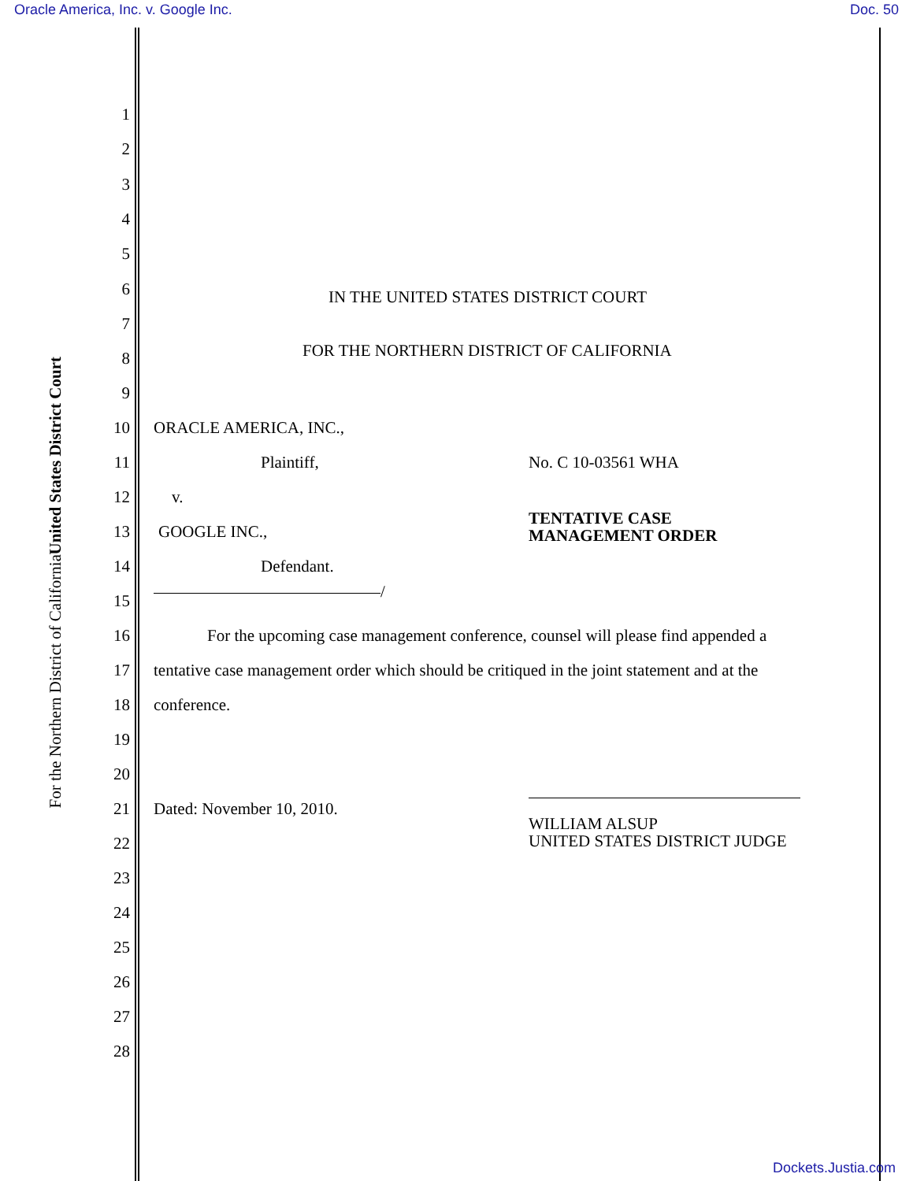Oracle America, Inc. v. Google Inc. Doc. 50
United States District Court
For the Northern District of California
1
2
3
4
5
6
IN THE UNITED STATES DISTRICT COURT
7
8 FOR THE NORTHERN DISTRICT OF CALIFORNIA
9
10 ORACLE AMERICA, INC.,
11 Plaintiff, No. C 10-03561 WHA
12 v.
13 GOOGLE INC., TENTATIVE CASE
MANAGEMENT ORDER
14 Defendant.
15 /
16 For the upcoming case management conference, counsel will please find appended a
17 tentative case management order which should be critiqued in the joint statement and at the
18 conference.
19
20
21 Dated: November 10, 2010.
22
WILLIAM ALSUP
UNITED STATES DISTRICT JUDGE
23
24
25
26
27
28
Dockets.Justia.com